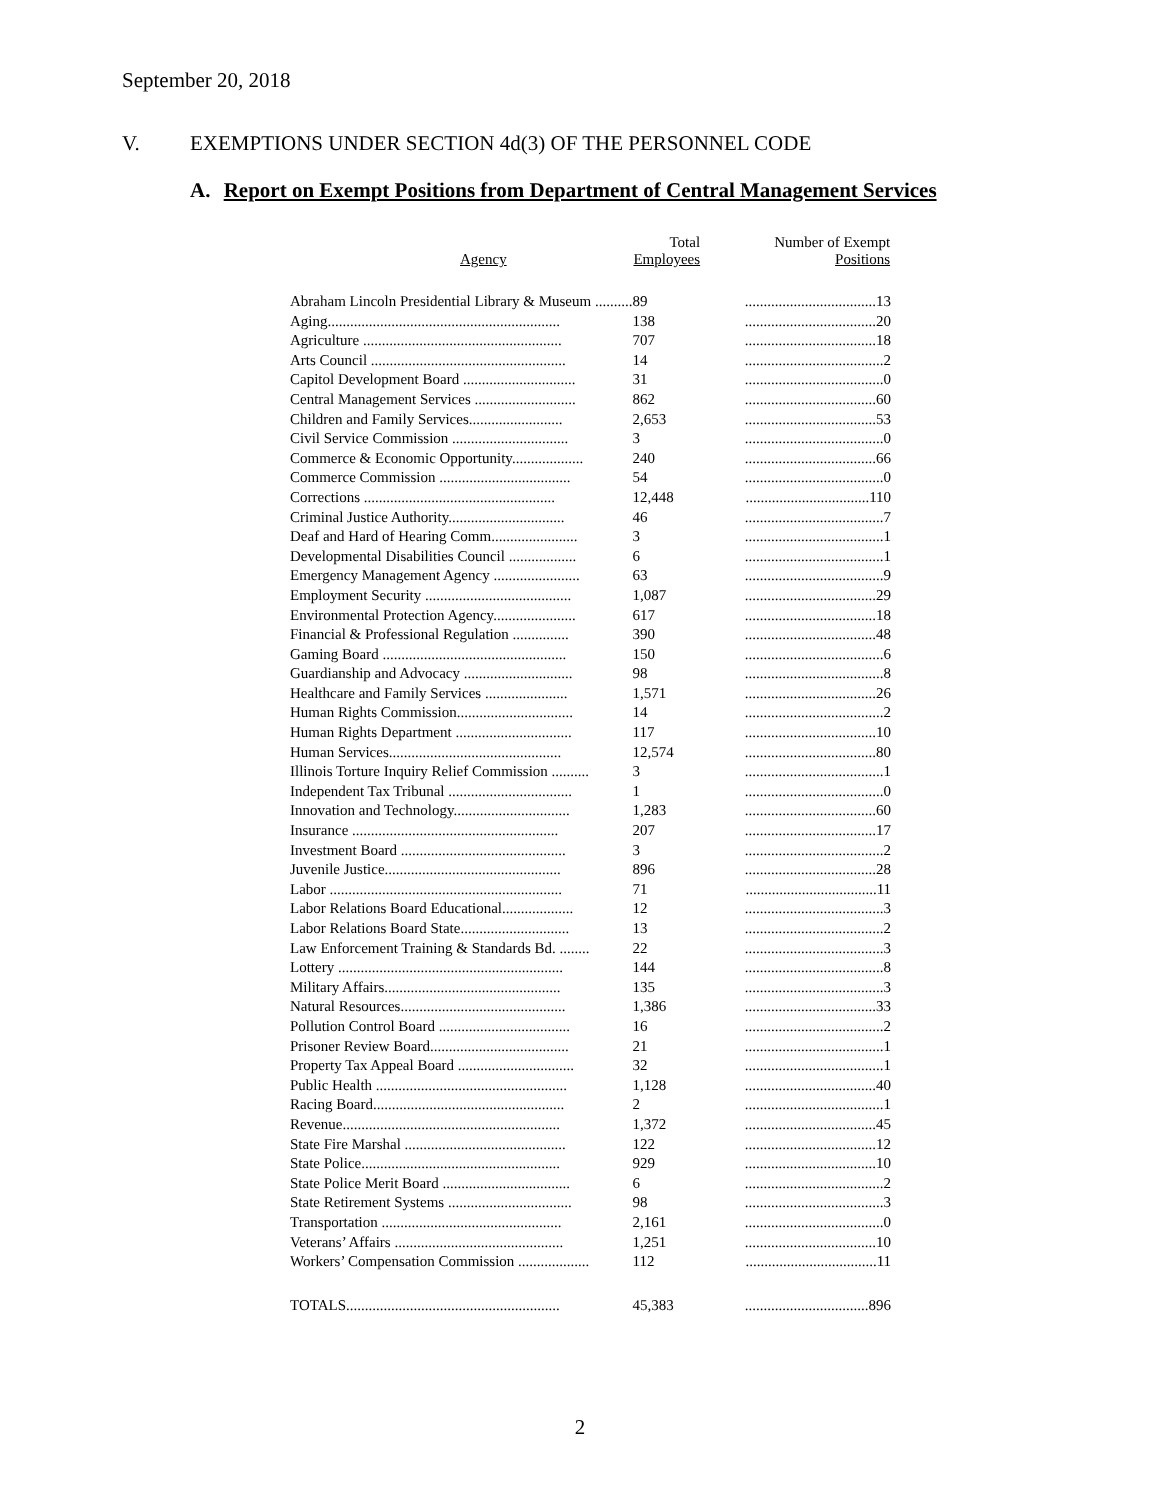September 20, 2018
V. EXEMPTIONS UNDER SECTION 4d(3) OF THE PERSONNEL CODE
A. Report on Exempt Positions from Department of Central Management Services
| Agency | Total Employees | Number of Exempt Positions |
| --- | --- | --- |
| Abraham Lincoln Presidential Library & Museum .......... | 89 | ...................................13 |
| Aging.............................................................. | 138 | ...................................20 |
| Agriculture ..................................................... | 707 | ...................................18 |
| Arts Council .................................................... | 14 | .....................................2 |
| Capitol Development Board .............................. | 31 | .....................................0 |
| Central Management Services ........................... | 862 | ...................................60 |
| Children and Family Services......................... | 2,653 | ...................................53 |
| Civil Service Commission ............................... | 3 | .....................................0 |
| Commerce & Economic Opportunity................... | 240 | ...................................66 |
| Commerce Commission ................................... | 54 | .....................................0 |
| Corrections ................................................... | 12,448 | .................................110 |
| Criminal Justice Authority............................... | 46 | .....................................7 |
| Deaf and Hard of Hearing Comm....................... | 3 | .....................................1 |
| Developmental Disabilities Council .................. | 6 | .....................................1 |
| Emergency Management Agency ....................... | 63 | .....................................9 |
| Employment Security ....................................... | 1,087 | ...................................29 |
| Environmental Protection Agency...................... | 617 | ...................................18 |
| Financial & Professional Regulation ............... | 390 | ...................................48 |
| Gaming Board ................................................. | 150 | .....................................6 |
| Guardianship and Advocacy ............................. | 98 | .....................................8 |
| Healthcare and Family Services ...................... | 1,571 | ...................................26 |
| Human Rights Commission............................... | 14 | .....................................2 |
| Human Rights Department ............................... | 117 | ...................................10 |
| Human Services.............................................. | 12,574 | ...................................80 |
| Illinois Torture Inquiry Relief Commission .......... | 3 | .....................................1 |
| Independent Tax Tribunal ................................. | 1 | .....................................0 |
| Innovation and Technology............................... | 1,283 | ...................................60 |
| Insurance ....................................................... | 207 | ...................................17 |
| Investment Board ............................................ | 3 | .....................................2 |
| Juvenile Justice............................................... | 896 | ...................................28 |
| Labor .............................................................. | 71 | ...................................11 |
| Labor Relations Board Educational................... | 12 | .....................................3 |
| Labor Relations Board State............................. | 13 | .....................................2 |
| Law Enforcement Training & Standards Bd. ........ | 22 | .....................................3 |
| Lottery ............................................................ | 144 | .....................................8 |
| Military Affairs............................................... | 135 | .....................................3 |
| Natural Resources............................................ | 1,386 | ...................................33 |
| Pollution Control Board ................................... | 16 | .....................................2 |
| Prisoner Review Board..................................... | 21 | .....................................1 |
| Property Tax Appeal Board ............................... | 32 | .....................................1 |
| Public Health ................................................... | 1,128 | ...................................40 |
| Racing Board................................................... | 2 | .....................................1 |
| Revenue.......................................................... | 1,372 | ...................................45 |
| State Fire Marshal ........................................... | 122 | ...................................12 |
| State Police..................................................... | 929 | ...................................10 |
| State Police Merit Board .................................. | 6 | .....................................2 |
| State Retirement Systems ................................. | 98 | .....................................3 |
| Transportation ................................................ | 2,161 | .....................................0 |
| Veterans’ Affairs ............................................. | 1,251 | ...................................10 |
| Workers’ Compensation Commission ................... | 112 | ...................................11 |
| TOTALS......................................................... | 45,383 | .................................896 |
2